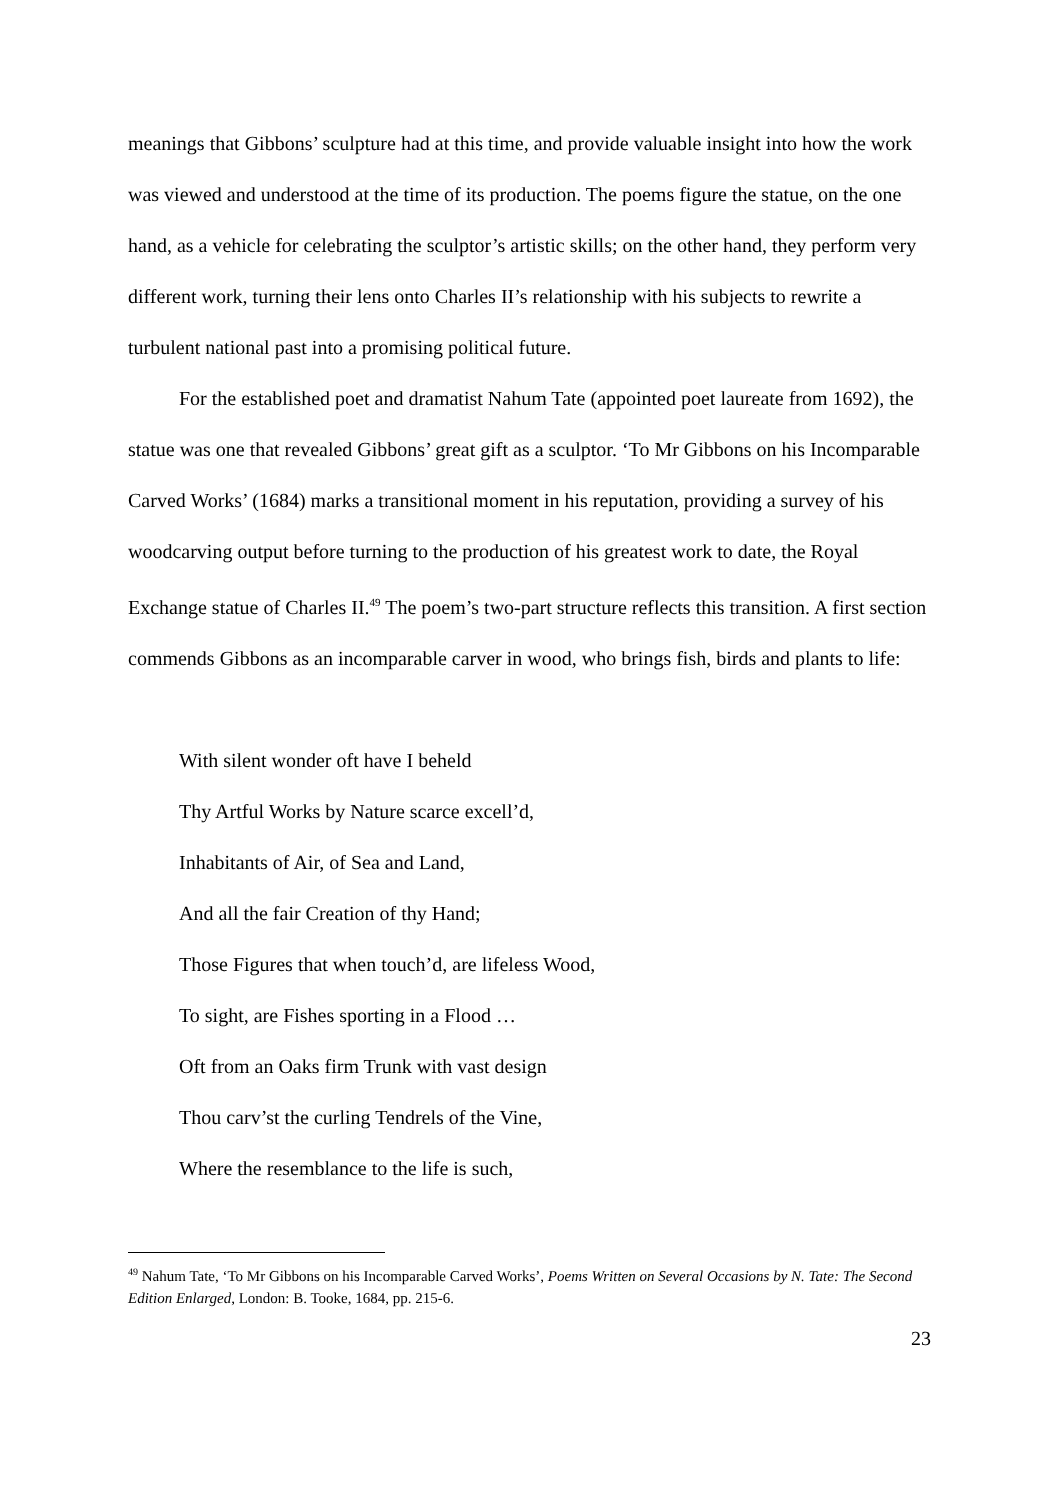meanings that Gibbons’ sculpture had at this time, and provide valuable insight into how the work was viewed and understood at the time of its production. The poems figure the statue, on the one hand, as a vehicle for celebrating the sculptor’s artistic skills; on the other hand, they perform very different work, turning their lens onto Charles II’s relationship with his subjects to rewrite a turbulent national past into a promising political future.
For the established poet and dramatist Nahum Tate (appointed poet laureate from 1692), the statue was one that revealed Gibbons’ great gift as a sculptor. ‘To Mr Gibbons on his Incomparable Carved Works’ (1684) marks a transitional moment in his reputation, providing a survey of his woodcarving output before turning to the production of his greatest work to date, the Royal Exchange statue of Charles II.<sup>49</sup> The poem’s two-part structure reflects this transition. A first section commends Gibbons as an incomparable carver in wood, who brings fish, birds and plants to life:
With silent wonder oft have I beheld
Thy Artful Works by Nature scarce excell’d,
Inhabitants of Air, of Sea and Land,
And all the fair Creation of thy Hand;
Those Figures that when touch’d, are lifeless Wood,
To sight, are Fishes sporting in a Flood …
Oft from an Oaks firm Trunk with vast design
Thou carv’st the curling Tendrels of the Vine,
Where the resemblance to the life is such,
<sup>49</sup> Nahum Tate, ‘To Mr Gibbons on his Incomparable Carved Works’, Poems Written on Several Occasions by N. Tate: The Second Edition Enlarged, London: B. Tooke, 1684, pp. 215-6.
23